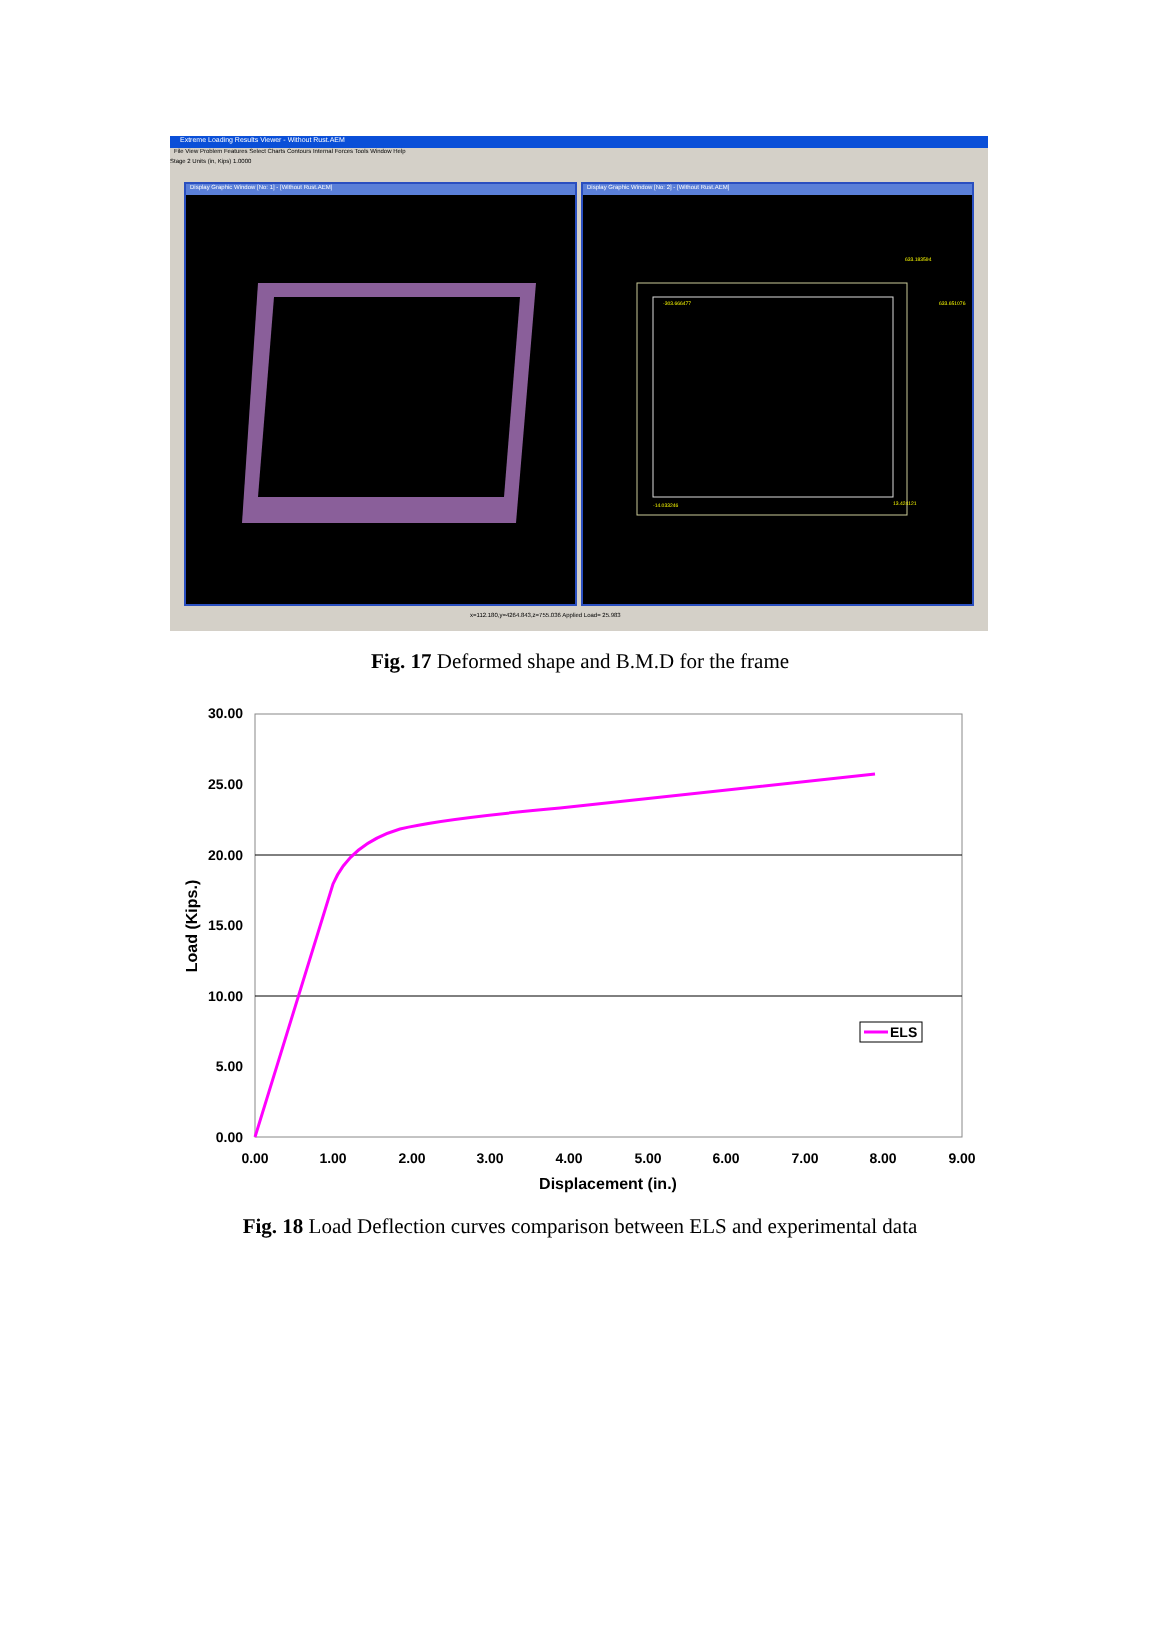Extreme Loading Results Viewer - Without Rust.AEM
File View Problem Features Select Charts Contours Internal Forces Tools Window Help
Stage 2 Units (in, Kips) 1.0000
Display Graphic Window [No: 1] - [Without Rust.AEM]
Display Graphic Window [No: 2] - [Without Rust.AEM]
633.183594
633.651076
-303.666477
-14.033246
13.424121
x=112.180,y=4264.843,z=755.036 Applied Load= 25.983
Fig. 17 Deformed shape and B.M.D for the frame
30.00
25.00
20.00
15.00
10.00
5.00
0.00
0.00
1.00
2.00
3.00
4.00
5.00
6.00
7.00
8.00
9.00
Displacement (in.)
Load (Kips.)
ELS
Fig. 18 Load Deflection curves comparison between ELS and experimental data